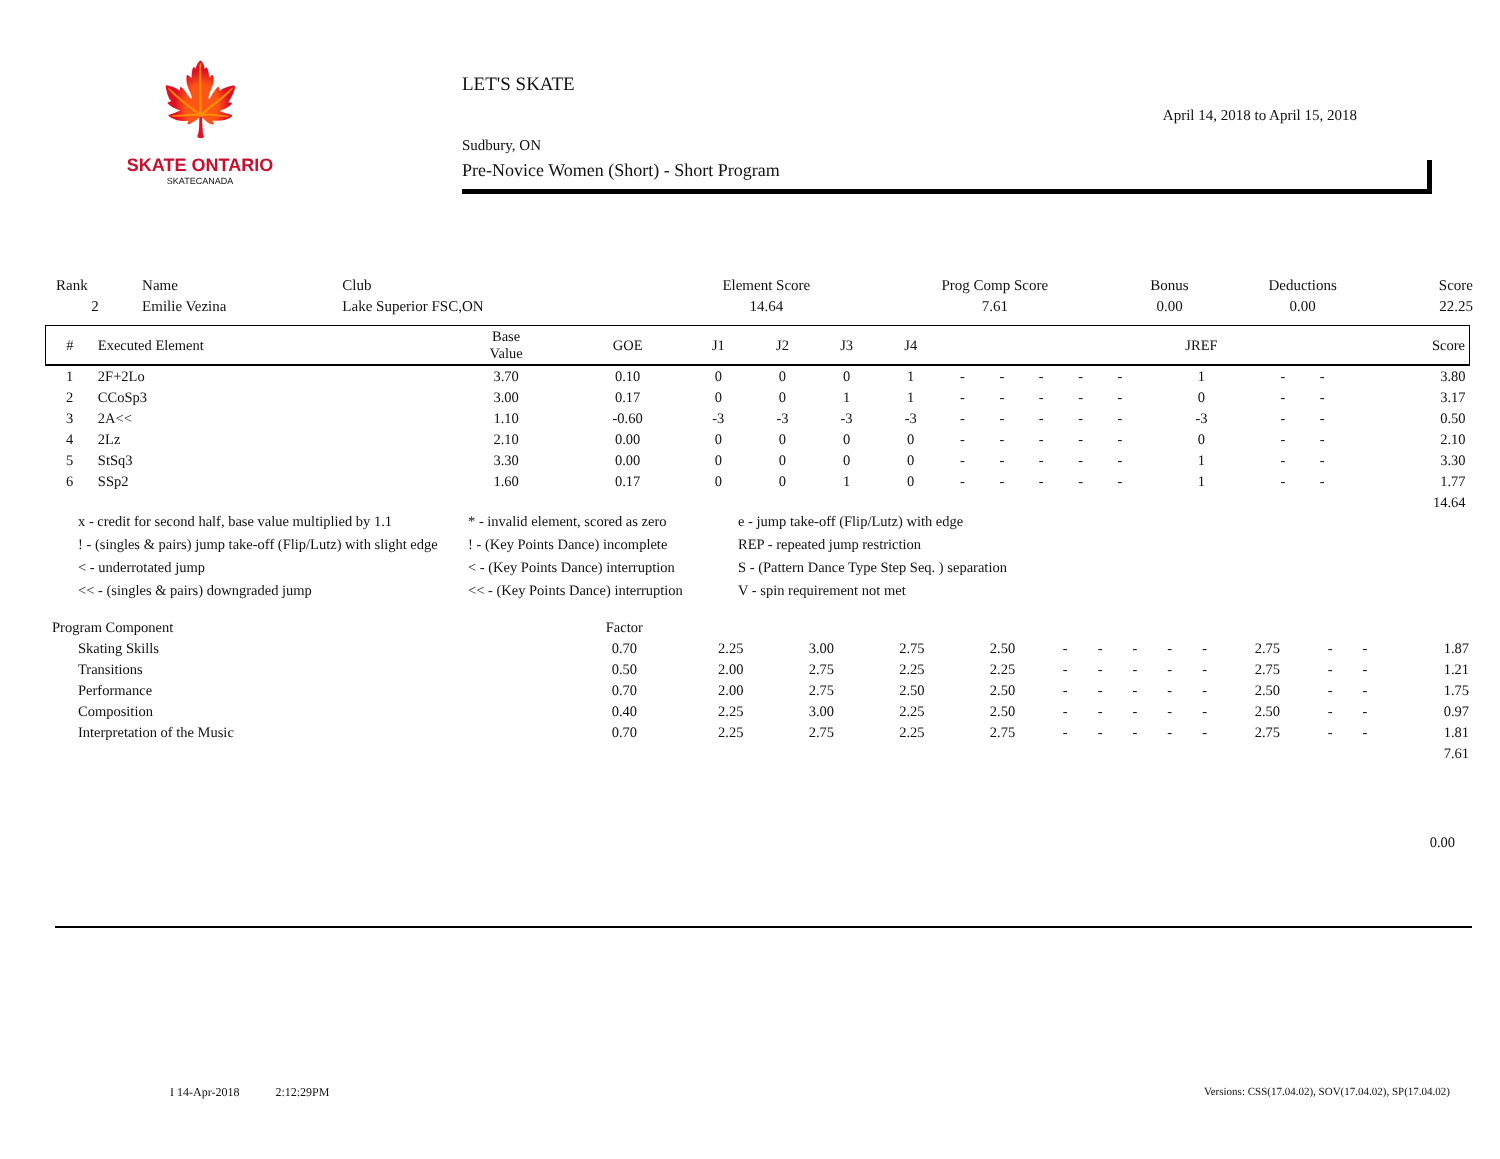🍁
SKATE ONTARIO
SKATECANADA
LET'S SKATE
Sudbury, ON April 14, 2018 to April 15, 2018
Pre-Novice Women (Short) - Short Program
| Rank | Name | Club | Element Score | Prog Comp Score | Bonus | Deductions | Score |
| 2 | Emilie Vezina | Lake Superior FSC,ON | 14.64 | 7.61 | 0.00 | 0.00 | 22.25 |
| # | Executed Element | Base Value | GOE | J1 | J2 | J3 | J4 | | | | | | JREF | | | Score |
| --- | --- | --- | --- | --- | --- | --- | --- | --- | --- | --- | --- | --- | --- | --- | --- | --- |
| 1 | 2F+2Lo | 3.70 | 0.10 | 0 | 0 | 0 | 1 | - | - | - | - | - | 1 | - | - | 3.80 |
| 2 | CCoSp3 | 3.00 | 0.17 | 0 | 0 | 1 | 1 | - | - | - | - | - | 0 | - | - | 3.17 |
| 3 | 2A<< | 1.10 | -0.60 | -3 | -3 | -3 | -3 | - | - | - | - | - | -3 | - | - | 0.50 |
| 4 | 2Lz | 2.10 | 0.00 | 0 | 0 | 0 | 0 | - | - | - | - | - | 0 | - | - | 2.10 |
| 5 | StSq3 | 3.30 | 0.00 | 0 | 0 | 0 | 0 | - | - | - | - | - | 1 | - | - | 3.30 |
| 6 | SSp2 | 1.60 | 0.17 | 0 | 0 | 1 | 0 | - | - | - | - | - | 1 | - | - | 1.77 |
| 14.64 | | | | | | | | | | | | | | | | |
x - credit for second half, base value multiplied by 1.1
* - invalid element, scored as zero
e - jump take-off (Flip/Lutz) with edge
! - (singles & pairs) jump take-off (Flip/Lutz) with slight edge
! - (Key Points Dance) incomplete
REP - repeated jump restriction
< - underrotated jump
< - (Key Points Dance) interruption
S - (Pattern Dance Type Step Seq. ) separation
<< - (singles & pairs) downgraded jump
<< - (Key Points Dance) interruption
V - spin requirement not met
| Program Component | Factor | | | | | | | | | | | | | |
| Skating Skills | 0.70 | 2.25 | 3.00 | 2.75 | 2.50 | - | - | - | - | - | 2.75 | - | - | 1.87 |
| Transitions | 0.50 | 2.00 | 2.75 | 2.25 | 2.25 | - | - | - | - | - | 2.75 | - | - | 1.21 |
| Performance | 0.70 | 2.00 | 2.75 | 2.50 | 2.50 | - | - | - | - | - | 2.50 | - | - | 1.75 |
| Composition | 0.40 | 2.25 | 3.00 | 2.25 | 2.50 | - | - | - | - | - | 2.50 | - | - | 0.97 |
| Interpretation of the Music | 0.70 | 2.25 | 2.75 | 2.25 | 2.75 | - | - | - | - | - | 2.75 | - | - | 1.81 |
| 7.61 | | | | | | | | | | | | | | |
0.00
I 14-Apr-2018 2:12:29PM
Versions: CSS(17.04.02), SOV(17.04.02), SP(17.04.02)